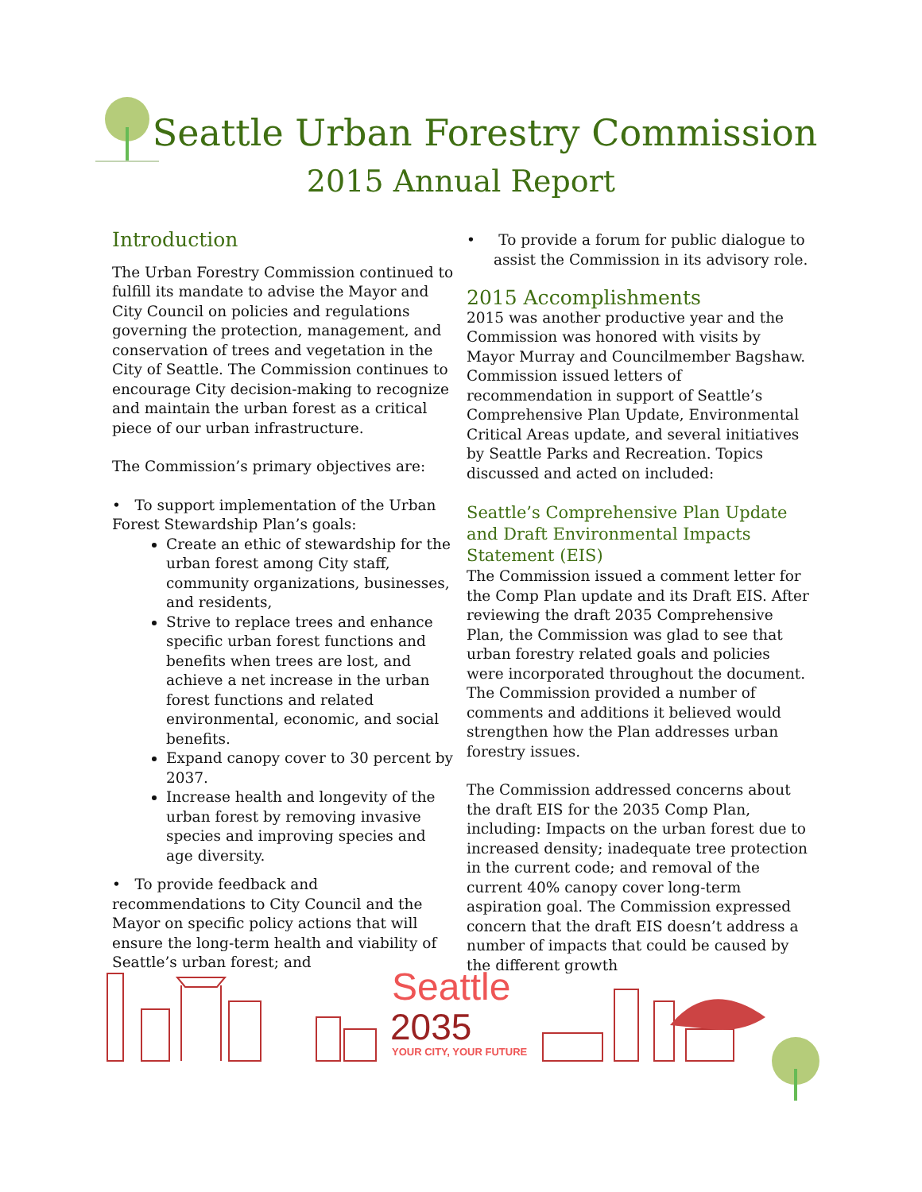Seattle Urban Forestry Commission
2015 Annual Report
Introduction
The Urban Forestry Commission continued to fulfill its mandate to advise the Mayor and City Council on policies and regulations governing the protection, management, and conservation of trees and vegetation in the City of Seattle. The Commission continues to encourage City decision-making to recognize and maintain the urban forest as a critical piece of our urban infrastructure.
The Commission’s primary objectives are:
• To support implementation of the Urban Forest Stewardship Plan’s goals:
Create an ethic of stewardship for the urban forest among City staff, community organizations, businesses, and residents,
Strive to replace trees and enhance specific urban forest functions and benefits when trees are lost, and achieve a net increase in the urban forest functions and related environmental, economic, and social benefits.
Expand canopy cover to 30 percent by 2037.
Increase health and longevity of the urban forest by removing invasive species and improving species and age diversity.
• To provide feedback and recommendations to City Council and the Mayor on specific policy actions that will ensure the long-term health and viability of Seattle’s urban forest; and
• To provide a forum for public dialogue to assist the Commission in its advisory role.
2015 Accomplishments
2015 was another productive year and the Commission was honored with visits by Mayor Murray and Councilmember Bagshaw. Commission issued letters of recommendation in support of Seattle’s Comprehensive Plan Update, Environmental Critical Areas update, and several initiatives by Seattle Parks and Recreation. Topics discussed and acted on included:
Seattle’s Comprehensive Plan Update and Draft Environmental Impacts Statement (EIS)
The Commission issued a comment letter for the Comp Plan update and its Draft EIS. After reviewing the draft 2035 Comprehensive Plan, the Commission was glad to see that urban forestry related goals and policies were incorporated throughout the document. The Commission provided a number of comments and additions it believed would strengthen how the Plan addresses urban forestry issues.
The Commission addressed concerns about the draft EIS for the 2035 Comp Plan, including: Impacts on the urban forest due to increased density; inadequate tree protection in the current code; and removal of the current 40% canopy cover long-term aspiration goal. The Commission expressed concern that the draft EIS doesn’t address a number of impacts that could be caused by the different growth
Seattle
2035
YOUR CITY, YOUR FUTURE